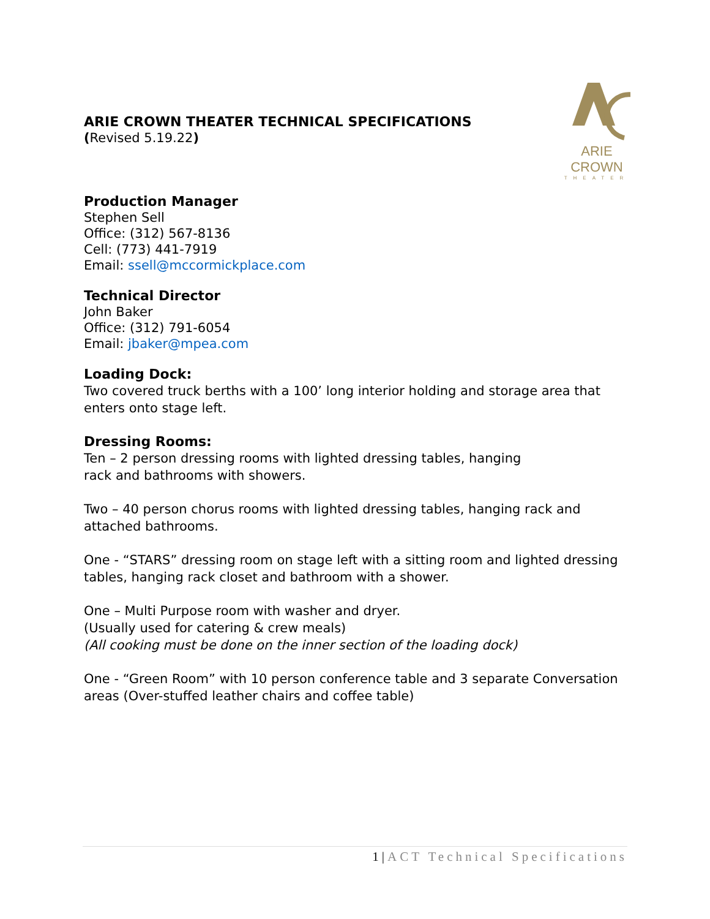ARIE CROWN
THEATER
ARIE CROWN THEATER TECHNICAL SPECIFICATIONS
(Revised 5.19.22)
Production Manager
Stephen Sell
Office: (312) 567-8136
Cell: (773) 441-7919
Email: ssell@mccormickplace.com
Technical Director
John Baker
Office: (312) 791-6054
Email: jbaker@mpea.com
Loading Dock:
Two covered truck berths with a 100’ long interior holding and storage area that enters onto stage left.
Dressing Rooms:
Ten – 2 person dressing rooms with lighted dressing tables, hanging
rack and bathrooms with showers.
Two – 40 person chorus rooms with lighted dressing tables, hanging rack and attached bathrooms.
One - “STARS” dressing room on stage left with a sitting room and lighted dressing tables, hanging rack closet and bathroom with a shower.
One – Multi Purpose room with washer and dryer.
(Usually used for catering & crew meals)
(All cooking must be done on the inner section of the loading dock)
One - “Green Room” with 10 person conference table and 3 separate Conversation areas (Over-stuffed leather chairs and coffee table)
1|ACT Technical Specifications